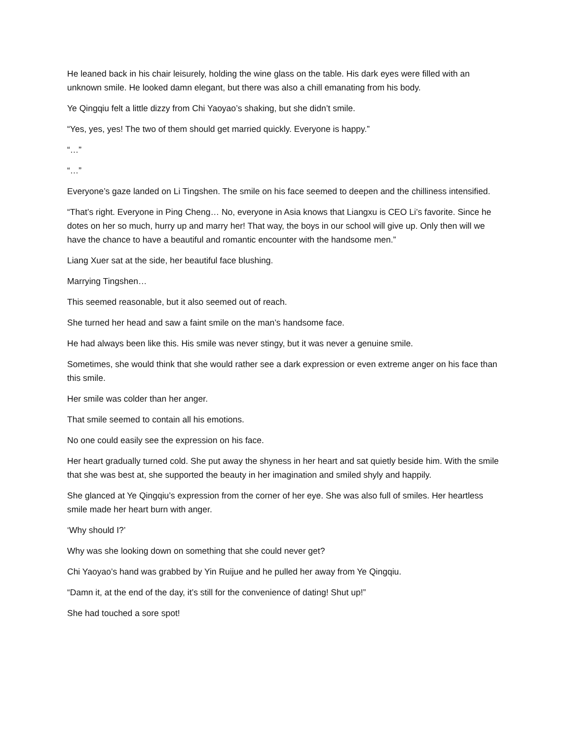He leaned back in his chair leisurely, holding the wine glass on the table. His dark eyes were filled with an unknown smile. He looked damn elegant, but there was also a chill emanating from his body.
Ye Qingqiu felt a little dizzy from Chi Yaoyao’s shaking, but she didn’t smile.
“Yes, yes, yes! The two of them should get married quickly. Everyone is happy.”
“…”
“…”
Everyone’s gaze landed on Li Tingshen. The smile on his face seemed to deepen and the chilliness intensified.
“That’s right. Everyone in Ping Cheng… No, everyone in Asia knows that Liangxu is CEO Li’s favorite. Since he dotes on her so much, hurry up and marry her! That way, the boys in our school will give up. Only then will we have the chance to have a beautiful and romantic encounter with the handsome men.”
Liang Xuer sat at the side, her beautiful face blushing.
Marrying Tingshen…
This seemed reasonable, but it also seemed out of reach.
She turned her head and saw a faint smile on the man’s handsome face.
He had always been like this. His smile was never stingy, but it was never a genuine smile.
Sometimes, she would think that she would rather see a dark expression or even extreme anger on his face than this smile.
Her smile was colder than her anger.
That smile seemed to contain all his emotions.
No one could easily see the expression on his face.
Her heart gradually turned cold. She put away the shyness in her heart and sat quietly beside him. With the smile that she was best at, she supported the beauty in her imagination and smiled shyly and happily.
She glanced at Ye Qingqiu’s expression from the corner of her eye. She was also full of smiles. Her heartless smile made her heart burn with anger.
‘Why should I?’
Why was she looking down on something that she could never get?
Chi Yaoyao’s hand was grabbed by Yin Ruijue and he pulled her away from Ye Qingqiu.
“Damn it, at the end of the day, it’s still for the convenience of dating! Shut up!”
She had touched a sore spot!